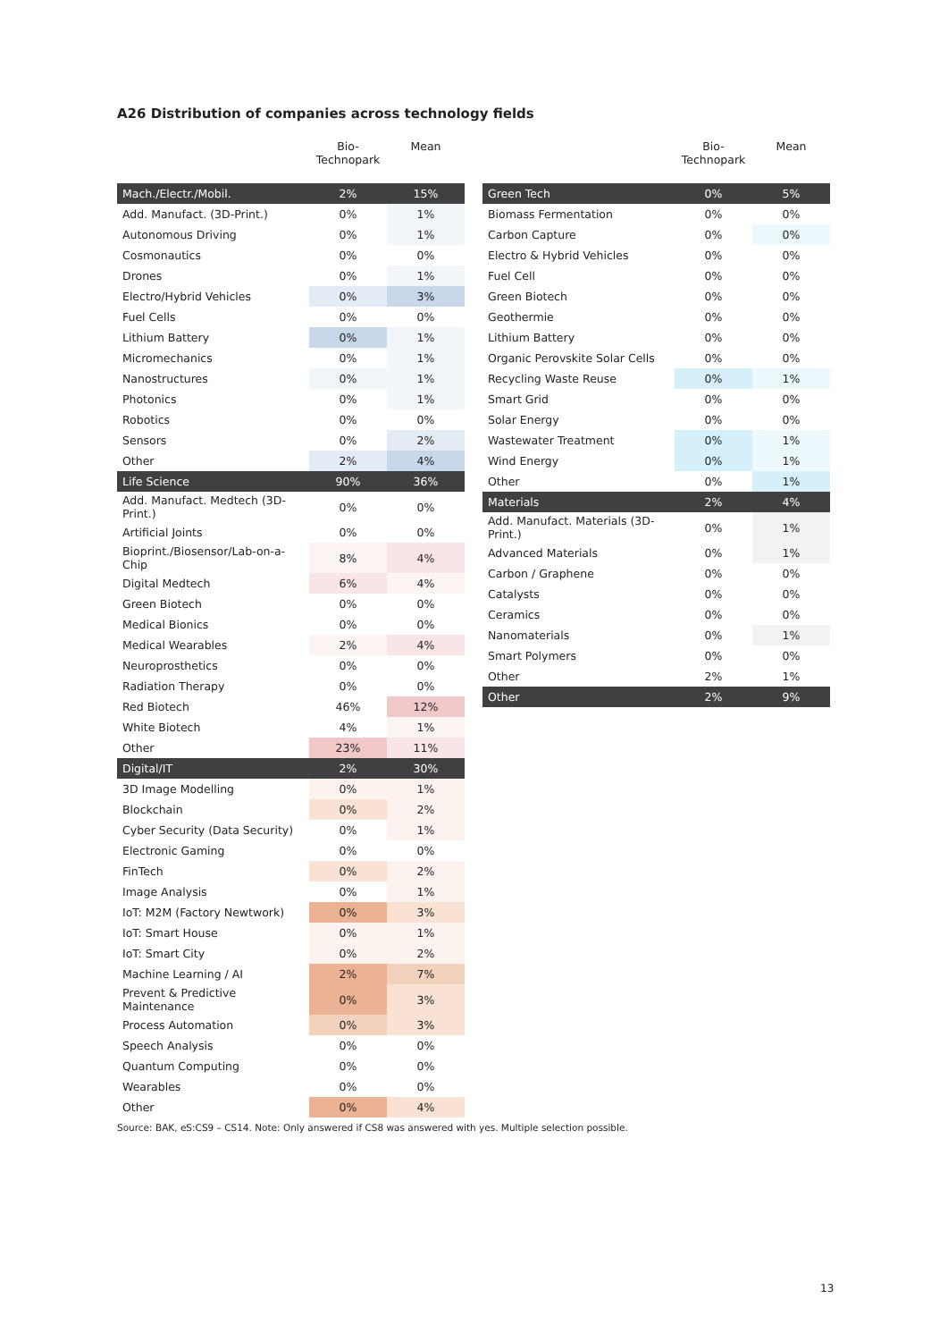A26 Distribution of companies across technology fields
| | Bio- Technopark | Mean |
| --- | --- | --- |
| Mach./Electr./Mobil. | 2% | 15% |
| Add. Manufact. (3D-Print.) | 0% | 1% |
| Autonomous Driving | 0% | 1% |
| Cosmonautics | 0% | 0% |
| Drones | 0% | 1% |
| Electro/Hybrid Vehicles | 0% | 3% |
| Fuel Cells | 0% | 0% |
| Lithium Battery | 0% | 1% |
| Micromechanics | 0% | 1% |
| Nanostructures | 0% | 1% |
| Photonics | 0% | 1% |
| Robotics | 0% | 0% |
| Sensors | 0% | 2% |
| Other | 2% | 4% |
| Life Science | 90% | 36% |
| Add. Manufact. Medtech (3D-Print.) | 0% | 0% |
| Artificial Joints | 0% | 0% |
| Bioprint./Biosensor/Lab-on-a-Chip | 8% | 4% |
| Digital Medtech | 6% | 4% |
| Green Biotech | 0% | 0% |
| Medical Bionics | 0% | 0% |
| Medical Wearables | 2% | 4% |
| Neuroprosthetics | 0% | 0% |
| Radiation Therapy | 0% | 0% |
| Red Biotech | 46% | 12% |
| White Biotech | 4% | 1% |
| Other | 23% | 11% |
| Digital/IT | 2% | 30% |
| 3D Image Modelling | 0% | 1% |
| Blockchain | 0% | 2% |
| Cyber Security (Data Security) | 0% | 1% |
| Electronic Gaming | 0% | 0% |
| FinTech | 0% | 2% |
| Image Analysis | 0% | 1% |
| IoT: M2M (Factory Newtwork) | 0% | 3% |
| IoT: Smart House | 0% | 1% |
| IoT: Smart City | 0% | 2% |
| Machine Learning / AI | 2% | 7% |
| Prevent & Predictive Maintenance | 0% | 3% |
| Process Automation | 0% | 3% |
| Speech Analysis | 0% | 0% |
| Quantum Computing | 0% | 0% |
| Wearables | 0% | 0% |
| Other | 0% | 4% |
| | Bio- Technopark | Mean |
| --- | --- | --- |
| Green Tech | 0% | 5% |
| Biomass Fermentation | 0% | 0% |
| Carbon Capture | 0% | 0% |
| Electro & Hybrid Vehicles | 0% | 0% |
| Fuel Cell | 0% | 0% |
| Green Biotech | 0% | 0% |
| Geothermie | 0% | 0% |
| Lithium Battery | 0% | 0% |
| Organic Perovskite Solar Cells | 0% | 0% |
| Recycling Waste Reuse | 0% | 1% |
| Smart Grid | 0% | 0% |
| Solar Energy | 0% | 0% |
| Wastewater Treatment | 0% | 1% |
| Wind Energy | 0% | 1% |
| Other | 0% | 1% |
| Materials | 2% | 4% |
| Add. Manufact. Materials (3D-Print.) | 0% | 1% |
| Advanced Materials | 0% | 1% |
| Carbon / Graphene | 0% | 0% |
| Catalysts | 0% | 0% |
| Ceramics | 0% | 0% |
| Nanomaterials | 0% | 1% |
| Smart Polymers | 0% | 0% |
| Other | 2% | 1% |
| Other | 2% | 9% |
Source: BAK, eS:CS9 – CS14. Note: Only answered if CS8 was answered with yes. Multiple selection possible.
13